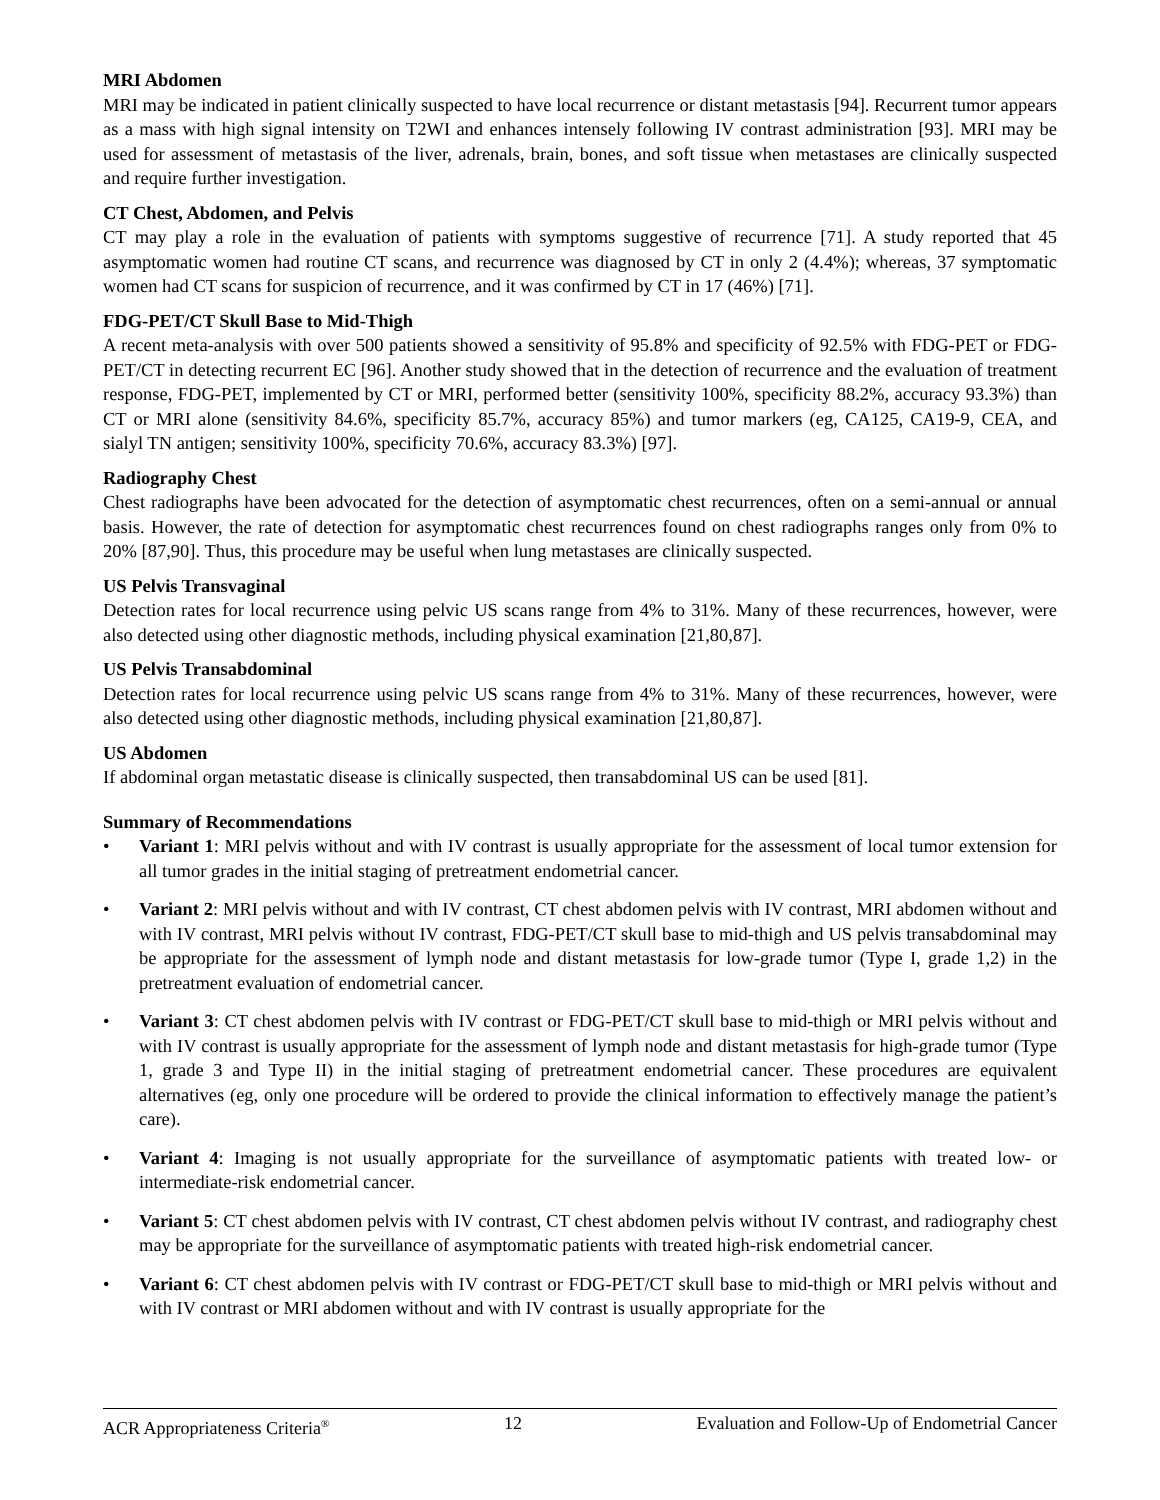MRI Abdomen
MRI may be indicated in patient clinically suspected to have local recurrence or distant metastasis [94]. Recurrent tumor appears as a mass with high signal intensity on T2WI and enhances intensely following IV contrast administration [93]. MRI may be used for assessment of metastasis of the liver, adrenals, brain, bones, and soft tissue when metastases are clinically suspected and require further investigation.
CT Chest, Abdomen, and Pelvis
CT may play a role in the evaluation of patients with symptoms suggestive of recurrence [71]. A study reported that 45 asymptomatic women had routine CT scans, and recurrence was diagnosed by CT in only 2 (4.4%); whereas, 37 symptomatic women had CT scans for suspicion of recurrence, and it was confirmed by CT in 17 (46%) [71].
FDG-PET/CT Skull Base to Mid-Thigh
A recent meta-analysis with over 500 patients showed a sensitivity of 95.8% and specificity of 92.5% with FDG-PET or FDG-PET/CT in detecting recurrent EC [96]. Another study showed that in the detection of recurrence and the evaluation of treatment response, FDG-PET, implemented by CT or MRI, performed better (sensitivity 100%, specificity 88.2%, accuracy 93.3%) than CT or MRI alone (sensitivity 84.6%, specificity 85.7%, accuracy 85%) and tumor markers (eg, CA125, CA19-9, CEA, and sialyl TN antigen; sensitivity 100%, specificity 70.6%, accuracy 83.3%) [97].
Radiography Chest
Chest radiographs have been advocated for the detection of asymptomatic chest recurrences, often on a semi-annual or annual basis. However, the rate of detection for asymptomatic chest recurrences found on chest radiographs ranges only from 0% to 20% [87,90]. Thus, this procedure may be useful when lung metastases are clinically suspected.
US Pelvis Transvaginal
Detection rates for local recurrence using pelvic US scans range from 4% to 31%. Many of these recurrences, however, were also detected using other diagnostic methods, including physical examination [21,80,87].
US Pelvis Transabdominal
Detection rates for local recurrence using pelvic US scans range from 4% to 31%. Many of these recurrences, however, were also detected using other diagnostic methods, including physical examination [21,80,87].
US Abdomen
If abdominal organ metastatic disease is clinically suspected, then transabdominal US can be used [81].
Summary of Recommendations
• Variant 1: MRI pelvis without and with IV contrast is usually appropriate for the assessment of local tumor extension for all tumor grades in the initial staging of pretreatment endometrial cancer.
• Variant 2: MRI pelvis without and with IV contrast, CT chest abdomen pelvis with IV contrast, MRI abdomen without and with IV contrast, MRI pelvis without IV contrast, FDG-PET/CT skull base to mid-thigh and US pelvis transabdominal may be appropriate for the assessment of lymph node and distant metastasis for low-grade tumor (Type I, grade 1,2) in the pretreatment evaluation of endometrial cancer.
• Variant 3: CT chest abdomen pelvis with IV contrast or FDG-PET/CT skull base to mid-thigh or MRI pelvis without and with IV contrast is usually appropriate for the assessment of lymph node and distant metastasis for high-grade tumor (Type 1, grade 3 and Type II) in the initial staging of pretreatment endometrial cancer. These procedures are equivalent alternatives (eg, only one procedure will be ordered to provide the clinical information to effectively manage the patient’s care).
• Variant 4: Imaging is not usually appropriate for the surveillance of asymptomatic patients with treated low- or intermediate-risk endometrial cancer.
• Variant 5: CT chest abdomen pelvis with IV contrast, CT chest abdomen pelvis without IV contrast, and radiography chest may be appropriate for the surveillance of asymptomatic patients with treated high-risk endometrial cancer.
• Variant 6: CT chest abdomen pelvis with IV contrast or FDG-PET/CT skull base to mid-thigh or MRI pelvis without and with IV contrast or MRI abdomen without and with IV contrast is usually appropriate for the
ACR Appropriateness Criteria<sup>®</sup> 12 Evaluation and Follow-Up of Endometrial Cancer